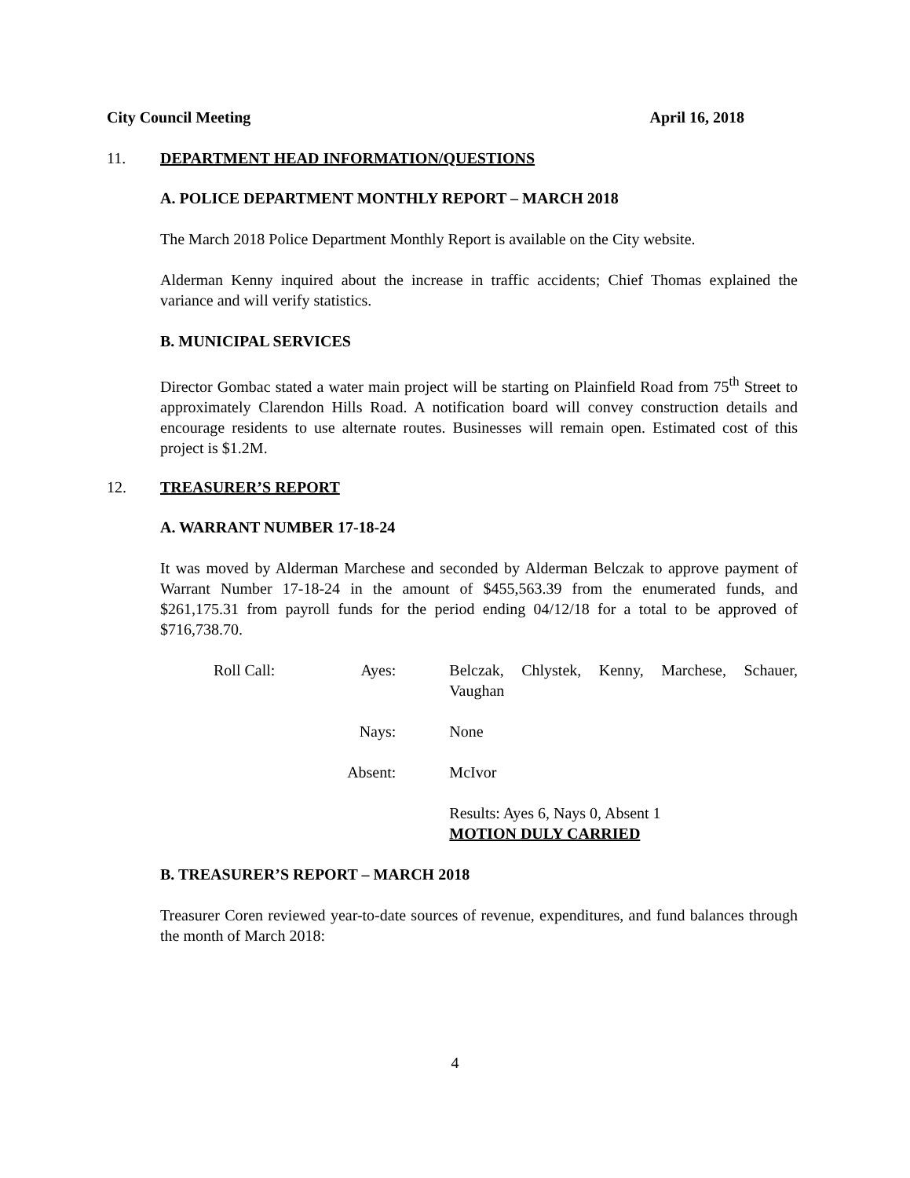City Council Meeting April 16, 2018
11. DEPARTMENT HEAD INFORMATION/QUESTIONS
A. POLICE DEPARTMENT MONTHLY REPORT – MARCH 2018
The March 2018 Police Department Monthly Report is available on the City website.
Alderman Kenny inquired about the increase in traffic accidents; Chief Thomas explained the variance and will verify statistics.
B. MUNICIPAL SERVICES
Director Gombac stated a water main project will be starting on Plainfield Road from 75<sup>th</sup> Street to approximately Clarendon Hills Road. A notification board will convey construction details and encourage residents to use alternate routes. Businesses will remain open. Estimated cost of this project is $1.2M.
12. TREASURER’S REPORT
A. WARRANT NUMBER 17-18-24
It was moved by Alderman Marchese and seconded by Alderman Belczak to approve payment of Warrant Number 17-18-24 in the amount of $455,563.39 from the enumerated funds, and $261,175.31 from payroll funds for the period ending 04/12/18 for a total to be approved of $716,738.70.
| Roll Call: | Ayes: | Belczak, Chlystek, Kenny, Marchese, Schauer, Vaughan |
| | Nays: | None |
| | Absent: | McIvor |
| | | Results: Ayes 6, Nays 0, Absent 1 MOTION DULY CARRIED |
B. TREASURER’S REPORT – MARCH 2018
Treasurer Coren reviewed year-to-date sources of revenue, expenditures, and fund balances through the month of March 2018:
4